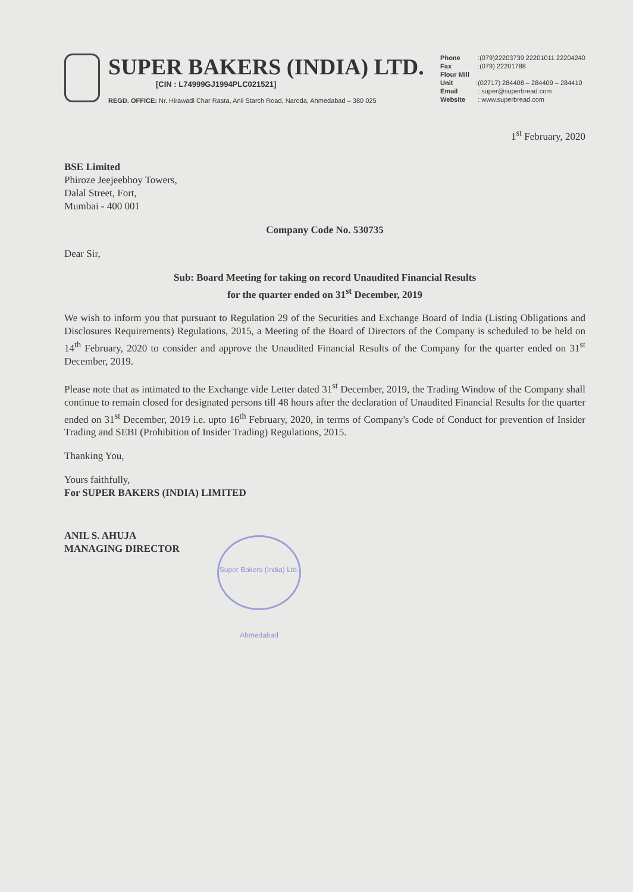SUPER BAKERS (INDIA) LTD.
[CIN : L74999GJ1994PLC021521]
REGD. OFFICE: Nr. Hirawadi Char Rasta, Anil Starch Road, Naroda, Ahmedabad – 380 025
Phone :(079)22203739 22201011 22204240
Fax :(079) 22201788
Flour Mill Unit:(02717) 284408 – 284409 – 284410
Email : super@superbread.com
Website : www.superbread.com
1<sup>st</sup> February, 2020
BSE Limited
Phiroze Jeejeebhoy Towers,
Dalal Street, Fort,
Mumbai - 400 001
Company Code No. 530735
Dear Sir,
Sub: Board Meeting for taking on record Unaudited Financial Results
for the quarter ended on 31<sup>st</sup> December, 2019
We wish to inform you that pursuant to Regulation 29 of the Securities and Exchange Board of India (Listing Obligations and Disclosures Requirements) Regulations, 2015, a Meeting of the Board of Directors of the Company is scheduled to be held on 14<sup>th</sup> February, 2020 to consider and approve the Unaudited Financial Results of the Company for the quarter ended on 31<sup>st</sup> December, 2019.
Please note that as intimated to the Exchange vide Letter dated 31<sup>st</sup> December, 2019, the Trading Window of the Company shall continue to remain closed for designated persons till 48 hours after the declaration of Unaudited Financial Results for the quarter ended on 31<sup>st</sup> December, 2019 i.e. upto 16<sup>th</sup> February, 2020, in terms of Company's Code of Conduct for prevention of Insider Trading and SEBI (Prohibition of Insider Trading) Regulations, 2015.
Thanking You,
Yours faithfully,
For SUPER BAKERS (INDIA) LIMITED
ANIL S. AHUJA
MANAGING DIRECTOR
Super Bakers (India) Ltd. Ahmedabad